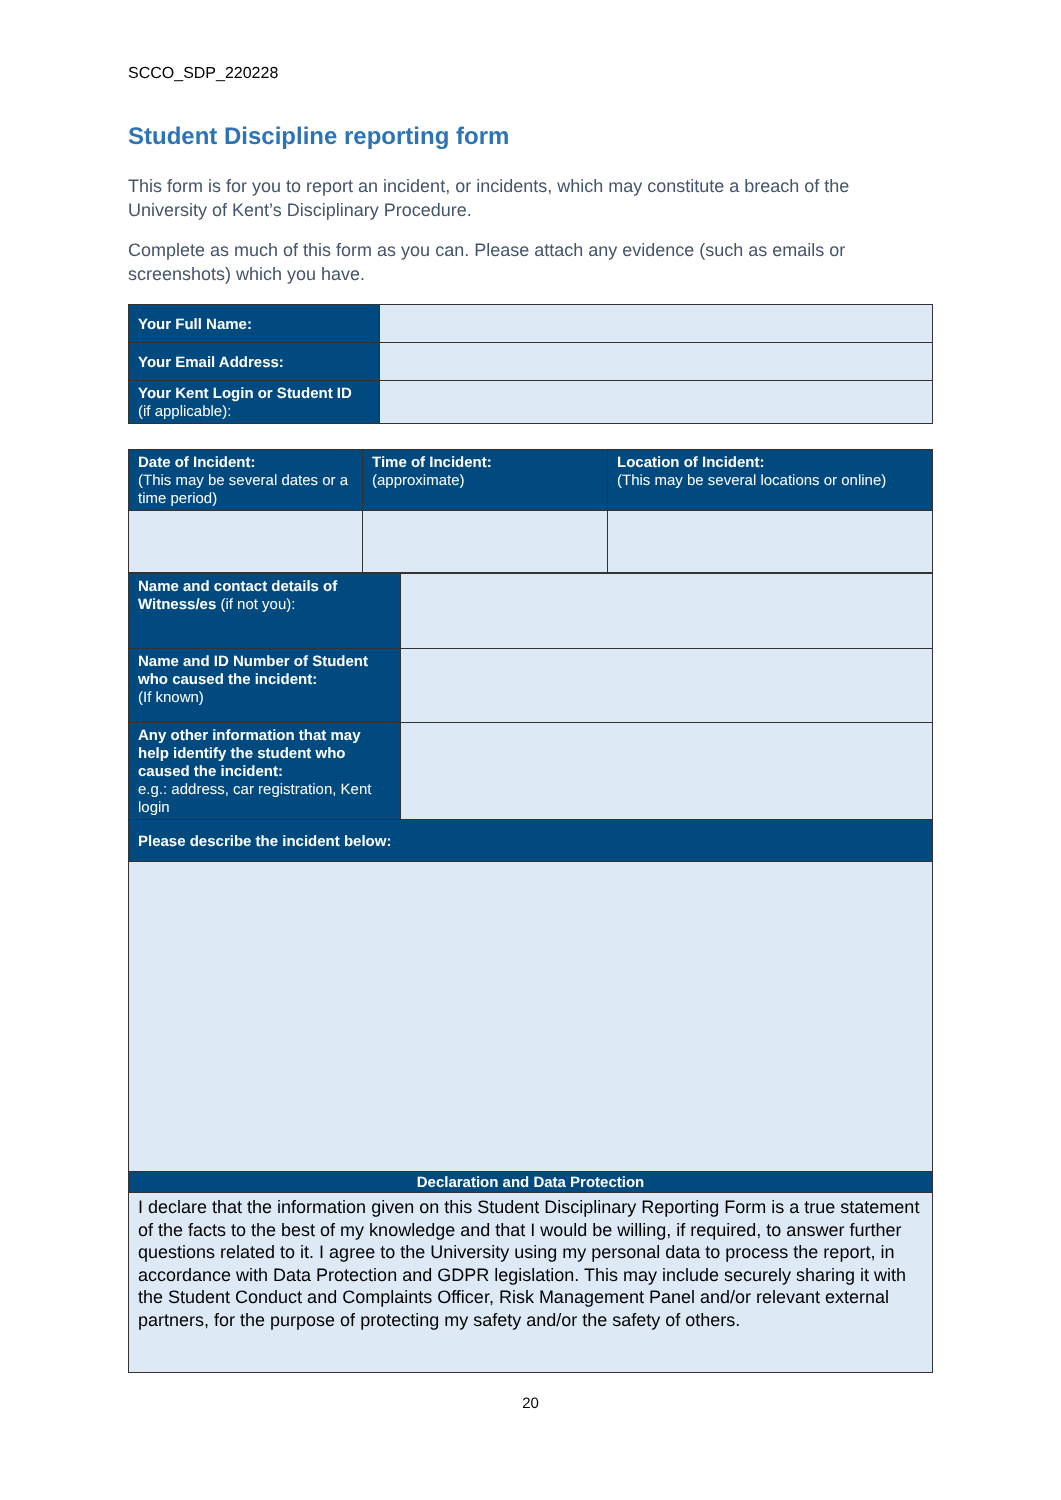SCCO_SDP_220228
Student Discipline reporting form
This form is for you to report an incident, or incidents, which may constitute a breach of the University of Kent’s Disciplinary Procedure.
Complete as much of this form as you can. Please attach any evidence (such as emails or screenshots) which you have.
| Your Full Name: | |
| Your Email Address: | |
| Your Kent Login or Student ID (if applicable): | |
| Date of Incident: (This may be several dates or a time period) | Time of Incident: (approximate) | Location of Incident: (This may be several locations or online) |
| Name and contact details of Witness/es (if not you): | |
| Name and ID Number of Student who caused the incident: (If known) | |
| Any other information that may help identify the student who caused the incident: e.g.: address, car registration, Kent login | |
| Please describe the incident below: | |
| Declaration and Data Protection | |
| I declare that the information given on this Student Disciplinary Reporting Form is a true statement of the facts to the best of my knowledge and that I would be willing, if required, to answer further questions related to it. I agree to the University using my personal data to process the report, in accordance with Data Protection and GDPR legislation. This may include securely sharing it with the Student Conduct and Complaints Officer, Risk Management Panel and/or relevant external partners, for the purpose of protecting my safety and/or the safety of others. | |
20